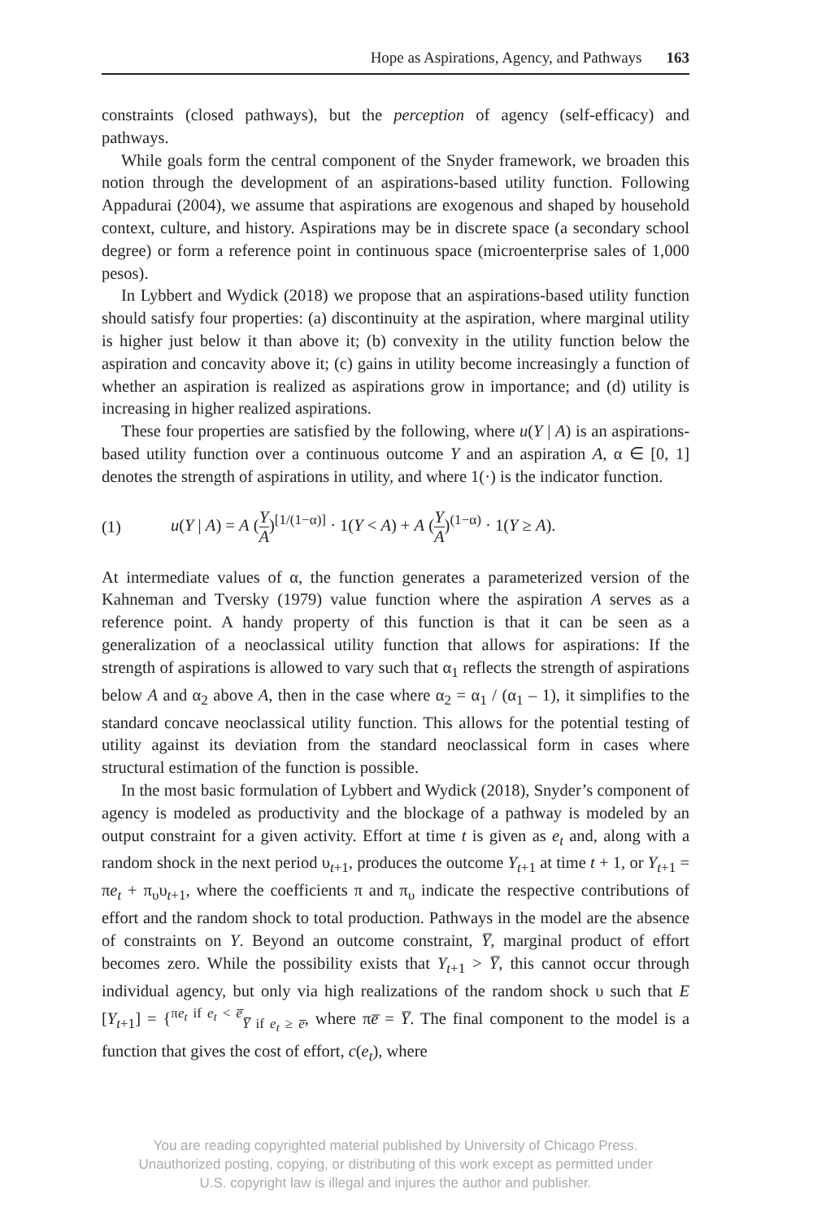Hope as Aspirations, Agency, and Pathways 163
constraints (closed pathways), but the perception of agency (self-efficacy) and pathways.
While goals form the central component of the Snyder framework, we broaden this notion through the development of an aspirations-based utility function. Following Appadurai (2004), we assume that aspirations are exogenous and shaped by household context, culture, and history. Aspirations may be in discrete space (a secondary school degree) or form a reference point in continuous space (microenterprise sales of 1,000 pesos).
In Lybbert and Wydick (2018) we propose that an aspirations-based utility function should satisfy four properties: (a) discontinuity at the aspiration, where marginal utility is higher just below it than above it; (b) convexity in the utility function below the aspiration and concavity above it; (c) gains in utility become increasingly a function of whether an aspiration is realized as aspirations grow in importance; and (d) utility is increasing in higher realized aspirations.
These four properties are satisfied by the following, where u(Y | A) is an aspirations-based utility function over a continuous outcome Y and an aspiration A, α ∈ [0, 1] denotes the strength of aspirations in utility, and where 1(·) is the indicator function.
(1) u(Y | A) = A (Y A)<sup>[1/(1−α)]</sup> · 1(Y < A) + A (Y A)<sup>(1−α)</sup> · 1(Y ≥ A).
At intermediate values of α, the function generates a parameterized version of the Kahneman and Tversky (1979) value function where the aspiration A serves as a reference point. A handy property of this function is that it can be seen as a generalization of a neoclassical utility function that allows for aspirations: If the strength of aspirations is allowed to vary such that α<sub>1</sub> reflects the strength of aspirations below A and α<sub>2</sub> above A, then in the case where α<sub>2</sub> = α<sub>1</sub> / (α<sub>1</sub> – 1), it simplifies to the standard concave neoclassical utility function. This allows for the potential testing of utility against its deviation from the standard neoclassical form in cases where structural estimation of the function is possible.
In the most basic formulation of Lybbert and Wydick (2018), Snyder’s component of agency is modeled as productivity and the blockage of a pathway is modeled by an output constraint for a given activity. Effort at time t is given as e<sub>t</sub> and, along with a random shock in the next period υ<sub>t+1</sub>, produces the outcome Y<sub>t+1</sub> at time t + 1, or Y<sub>t+1</sub> = πe<sub>t</sub> + π<sub>υ</sub>υ<sub>t+1</sub>, where the coefficients π and π<sub>υ</sub> indicate the respective contributions of effort and the random shock to total production. Pathways in the model are the absence of constraints on Y. Beyond an outcome constraint, Y̅, marginal product of effort becomes zero. While the possibility exists that Y<sub>t+1</sub> > Y̅, this cannot occur through individual agency, but only via high realizations of the random shock υ such that E [Y<sub>t+1</sub>] = {<sup>πe<sub>t</sub> if e<sub>t</sub> < e̅</sup><sub>Y̅ if e<sub>t</sub> ≥ e̅</sub>, where πe̅ = Y̅. The final component to the model is a function that gives the cost of effort, c(e<sub>t</sub>), where
You are reading copyrighted material published by University of Chicago Press.
Unauthorized posting, copying, or distributing of this work except as permitted under
U.S. copyright law is illegal and injures the author and publisher.